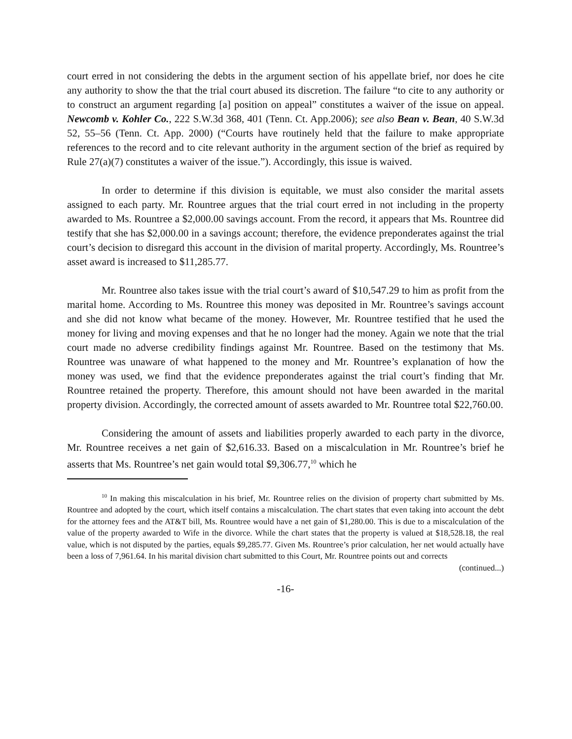court erred in not considering the debts in the argument section of his appellate brief, nor does he cite any authority to show the that the trial court abused its discretion. The failure “to cite to any authority or to construct an argument regarding [a] position on appeal” constitutes a waiver of the issue on appeal. Newcomb v. Kohler Co., 222 S.W.3d 368, 401 (Tenn. Ct. App.2006); see also Bean v. Bean, 40 S.W.3d 52, 55–56 (Tenn. Ct. App. 2000) (“Courts have routinely held that the failure to make appropriate references to the record and to cite relevant authority in the argument section of the brief as required by Rule 27(a)(7) constitutes a waiver of the issue.”). Accordingly, this issue is waived.
In order to determine if this division is equitable, we must also consider the marital assets assigned to each party. Mr. Rountree argues that the trial court erred in not including in the property awarded to Ms. Rountree a $2,000.00 savings account. From the record, it appears that Ms. Rountree did testify that she has $2,000.00 in a savings account; therefore, the evidence preponderates against the trial court’s decision to disregard this account in the division of marital property. Accordingly, Ms. Rountree’s asset award is increased to $11,285.77.
Mr. Rountree also takes issue with the trial court’s award of $10,547.29 to him as profit from the marital home. According to Ms. Rountree this money was deposited in Mr. Rountree’s savings account and she did not know what became of the money. However, Mr. Rountree testified that he used the money for living and moving expenses and that he no longer had the money. Again we note that the trial court made no adverse credibility findings against Mr. Rountree. Based on the testimony that Ms. Rountree was unaware of what happened to the money and Mr. Rountree’s explanation of how the money was used, we find that the evidence preponderates against the trial court’s finding that Mr. Rountree retained the property. Therefore, this amount should not have been awarded in the marital property division. Accordingly, the corrected amount of assets awarded to Mr. Rountree total $22,760.00.
Considering the amount of assets and liabilities properly awarded to each party in the divorce, Mr. Rountree receives a net gain of $2,616.33. Based on a miscalculation in Mr. Rountree’s brief he asserts that Ms. Rountree’s net gain would total $9,306.77,<sup>10</sup> which he
<sup>10</sup> In making this miscalculation in his brief, Mr. Rountree relies on the division of property chart submitted by Ms. Rountree and adopted by the court, which itself contains a miscalculation. The chart states that even taking into account the debt for the attorney fees and the AT&T bill, Ms. Rountree would have a net gain of $1,280.00. This is due to a miscalculation of the value of the property awarded to Wife in the divorce. While the chart states that the property is valued at $18,528.18, the real value, which is not disputed by the parties, equals $9,285.77. Given Ms. Rountree’s prior calculation, her net would actually have been a loss of 7,961.64. In his marital division chart submitted to this Court, Mr. Rountree points out and corrects
(continued...)
-16-